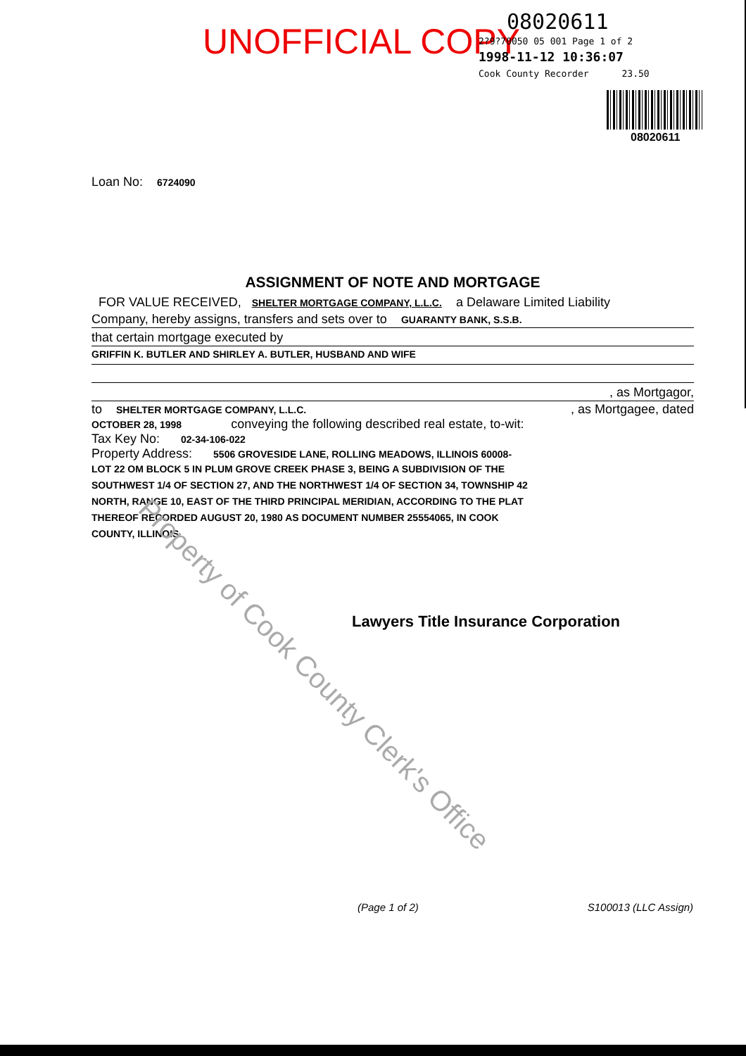UNOFFICIAL COPY
08020611
2?9?70050 05 001 Page 1 of 2
1998-11-12 10:36:07
Cook County Recorder 23.50
08020611
Loan No: 6724090
ASSIGNMENT OF NOTE AND MORTGAGE
FOR VALUE RECEIVED, SHELTER MORTGAGE COMPANY, L.L.C. a Delaware Limited Liability
Company, hereby assigns, transfers and sets over to GUARANTY BANK, S.S.B.
that certain mortgage executed by
GRIFFIN K. BUTLER AND SHIRLEY A. BUTLER, HUSBAND AND WIFE
, as Mortgagor,
to SHELTER MORTGAGE COMPANY, L.L.C. , as Mortgagee, dated
OCTOBER 28, 1998 conveying the following described real estate, to-wit:
Tax Key No: 02-34-106-022
Property Address: 5506 GROVESIDE LANE, ROLLING MEADOWS, ILLINOIS 60008-
LOT 22 OM BLOCK 5 IN PLUM GROVE CREEK PHASE 3, BEING A SUBDIVISION OF THE SOUTHWEST 1/4 OF SECTION 27, AND THE NORTHWEST 1/4 OF SECTION 34, TOWNSHIP 42 NORTH, RANGE 10, EAST OF THE THIRD PRINCIPAL MERIDIAN, ACCORDING TO THE PLAT THEREOF RECORDED AUGUST 20, 1980 AS DOCUMENT NUMBER 25554065, IN COOK COUNTY, ILLINOIS.
Lawyers Title Insurance Corporation
Property of Cook County Clerk's Office
(Page 1 of 2) S100013 (LLC Assign)